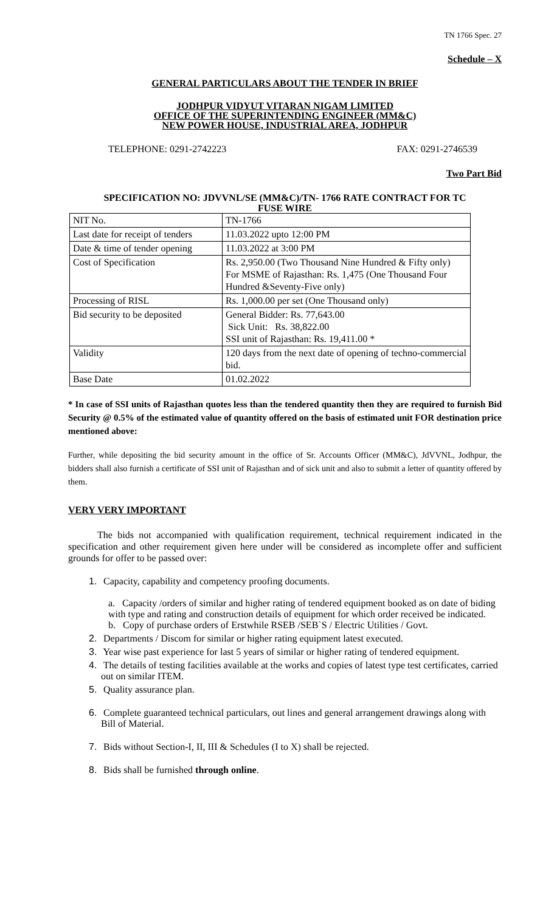TN 1766 Spec. 27
Schedule – X
GENERAL PARTICULARS ABOUT THE TENDER IN BRIEF
JODHPUR VIDYUT VITARAN NIGAM LIMITED
OFFICE OF THE SUPERINTENDING ENGINEER (MM&C)
NEW POWER HOUSE, INDUSTRIAL AREA, JODHPUR
TELEPHONE: 0291-2742223 FAX: 0291-2746539
Two Part Bid
SPECIFICATION NO: JDVVNL/SE (MM&C)/TN- 1766 RATE CONTRACT FOR TC
FUSE WIRE
| NIT No. | TN-1766 |
| Last date for receipt of tenders | 11.03.2022 upto 12:00 PM |
| Date & time of tender opening | 11.03.2022 at 3:00 PM |
| Cost of Specification | Rs. 2,950.00 (Two Thousand Nine Hundred & Fifty only) For MSME of Rajasthan: Rs. 1,475 (One Thousand Four Hundred &Seventy-Five only) |
| Processing of RISL | Rs. 1,000.00 per set (One Thousand only) |
| Bid security to be deposited | General Bidder: Rs. 77,643.00 Sick Unit: Rs. 38,822.00 SSI unit of Rajasthan: Rs. 19,411.00 * |
| Validity | 120 days from the next date of opening of techno-commercial bid. |
| Base Date | 01.02.2022 |
* In case of SSI units of Rajasthan quotes less than the tendered quantity then they are required to furnish Bid Security @ 0.5% of the estimated value of quantity offered on the basis of estimated unit FOR destination price mentioned above:
Further, while depositing the bid security amount in the office of Sr. Accounts Officer (MM&C), JdVVNL, Jodhpur, the bidders shall also furnish a certificate of SSI unit of Rajasthan and of sick unit and also to submit a letter of quantity offered by them.
VERY VERY IMPORTANT
The bids not accompanied with qualification requirement, technical requirement indicated in the specification and other requirement given here under will be considered as incomplete offer and sufficient grounds for offer to be passed over:
1. Capacity, capability and competency proofing documents.
a. Capacity /orders of similar and higher rating of tendered equipment booked as on date of biding with type and rating and construction details of equipment for which order received be indicated.
b. Copy of purchase orders of Erstwhile RSEB /SEB`S / Electric Utilities / Govt.
2. Departments / Discom for similar or higher rating equipment latest executed.
3. Year wise past experience for last 5 years of similar or higher rating of tendered equipment.
4. The details of testing facilities available at the works and copies of latest type test certificates, carried out on similar ITEM.
5. Quality assurance plan.
6. Complete guaranteed technical particulars, out lines and general arrangement drawings along with Bill of Material.
7. Bids without Section-I, II, III & Schedules (I to X) shall be rejected.
8. Bids shall be furnished through online.